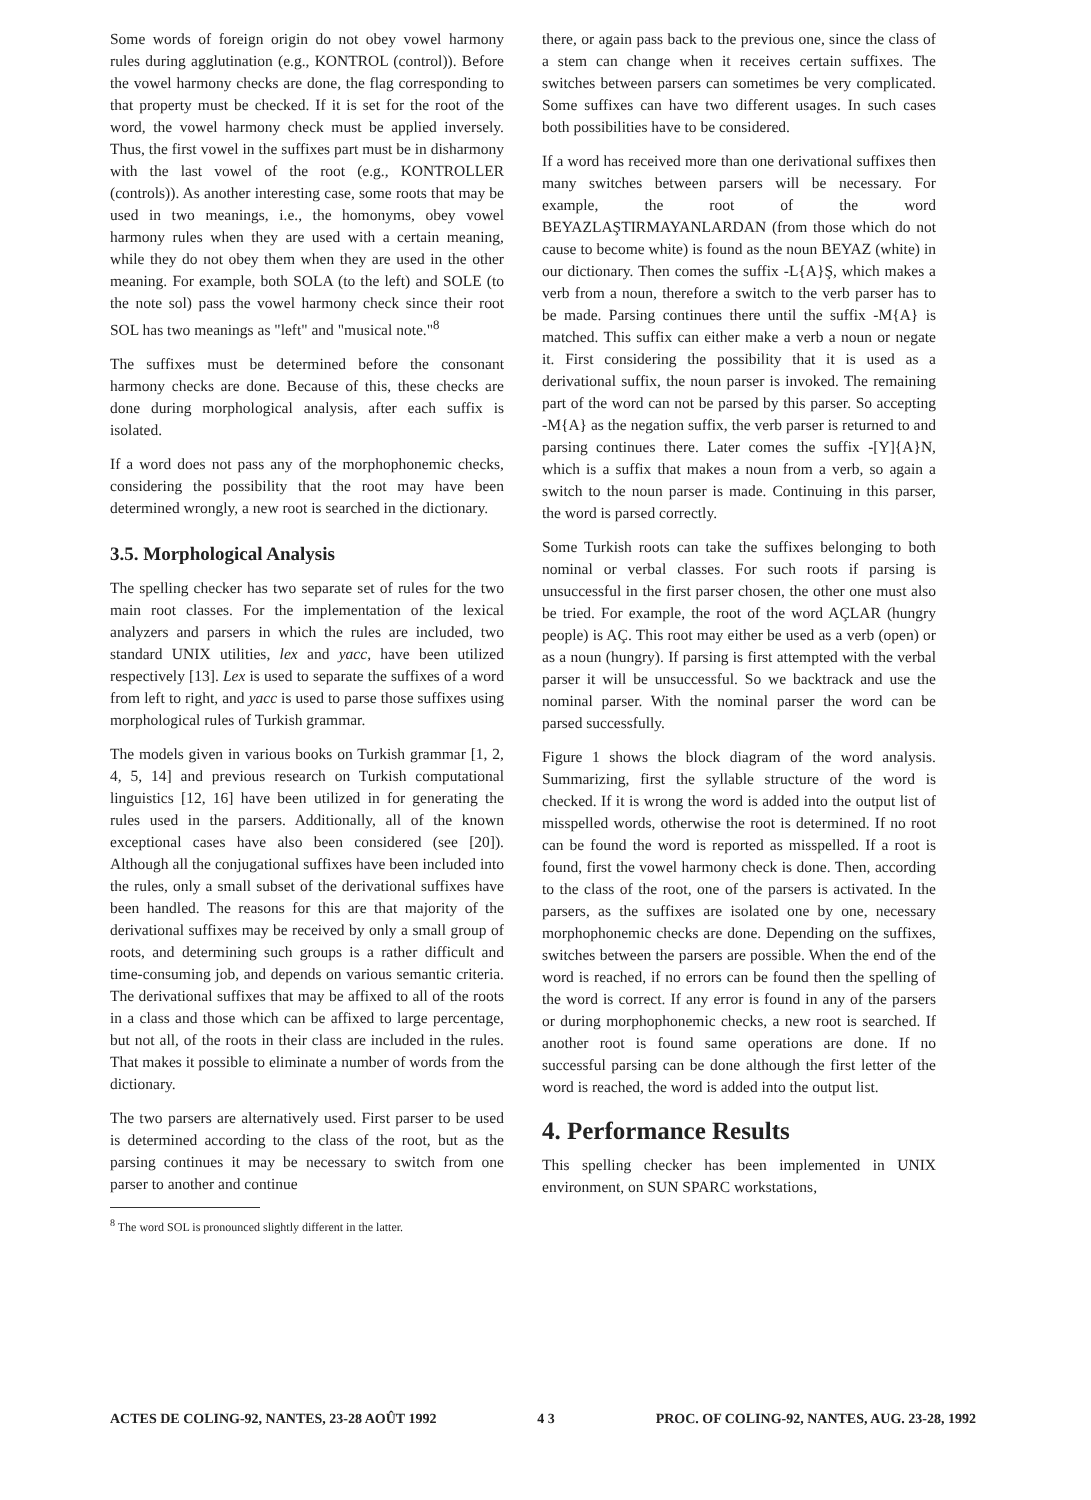Some words of foreign origin do not obey vowel harmony rules during agglutination (e.g., KONTROL (control)). Before the vowel harmony checks are done, the flag corresponding to that property must be checked. If it is set for the root of the word, the vowel harmony check must be applied inversely. Thus, the first vowel in the suffixes part must be in disharmony with the last vowel of the root (e.g., KONTROLLER (controls)). As another interesting case, some roots that may be used in two meanings, i.e., the homonyms, obey vowel harmony rules when they are used with a certain meaning, while they do not obey them when they are used in the other meaning. For example, both SOLA (to the left) and SOLE (to the note sol) pass the vowel harmony check since their root SOL has two meanings as "left" and "musical note."<sup>8</sup>
The suffixes must be determined before the consonant harmony checks are done. Because of this, these checks are done during morphological analysis, after each suffix is isolated.
If a word does not pass any of the morphophonemic checks, considering the possibility that the root may have been determined wrongly, a new root is searched in the dictionary.
3.5. Morphological Analysis
The spelling checker has two separate set of rules for the two main root classes. For the implementation of the lexical analyzers and parsers in which the rules are included, two standard UNIX utilities, lex and yacc, have been utilized respectively [13]. Lex is used to separate the suffixes of a word from left to right, and yacc is used to parse those suffixes using morphological rules of Turkish grammar.
The models given in various books on Turkish grammar [1, 2, 4, 5, 14] and previous research on Turkish computational linguistics [12, 16] have been utilized in for generating the rules used in the parsers. Additionally, all of the known exceptional cases have also been considered (see [20]). Although all the conjugational suffixes have been included into the rules, only a small subset of the derivational suffixes have been handled. The reasons for this are that majority of the derivational suffixes may be received by only a small group of roots, and determining such groups is a rather difficult and time-consuming job, and depends on various semantic criteria. The derivational suffixes that may be affixed to all of the roots in a class and those which can be affixed to large percentage, but not all, of the roots in their class are included in the rules. That makes it possible to eliminate a number of words from the dictionary.
The two parsers are alternatively used. First parser to be used is determined according to the class of the root, but as the parsing continues it may be necessary to switch from one parser to another and continue
<sup>8</sup> The word SOL is pronounced slightly different in the latter.
there, or again pass back to the previous one, since the class of a stem can change when it receives certain suffixes. The switches between parsers can sometimes be very complicated. Some suffixes can have two different usages. In such cases both possibilities have to be considered.
If a word has received more than one derivational suffixes then many switches between parsers will be necessary. For example, the root of the word BEYAZLAŞTIRMAYANLARDAN (from those which do not cause to become white) is found as the noun BEYAZ (white) in our dictionary. Then comes the suffix -L{A}Ş, which makes a verb from a noun, therefore a switch to the verb parser has to be made. Parsing continues there until the suffix -M{A} is matched. This suffix can either make a verb a noun or negate it. First considering the possibility that it is used as a derivational suffix, the noun parser is invoked. The remaining part of the word can not be parsed by this parser. So accepting -M{A} as the negation suffix, the verb parser is returned to and parsing continues there. Later comes the suffix -[Y]{A}N, which is a suffix that makes a noun from a verb, so again a switch to the noun parser is made. Continuing in this parser, the word is parsed correctly.
Some Turkish roots can take the suffixes belonging to both nominal or verbal classes. For such roots if parsing is unsuccessful in the first parser chosen, the other one must also be tried. For example, the root of the word AÇLAR (hungry people) is AÇ. This root may either be used as a verb (open) or as a noun (hungry). If parsing is first attempted with the verbal parser it will be unsuccessful. So we backtrack and use the nominal parser. With the nominal parser the word can be parsed successfully.
Figure 1 shows the block diagram of the word analysis. Summarizing, first the syllable structure of the word is checked. If it is wrong the word is added into the output list of misspelled words, otherwise the root is determined. If no root can be found the word is reported as misspelled. If a root is found, first the vowel harmony check is done. Then, according to the class of the root, one of the parsers is activated. In the parsers, as the suffixes are isolated one by one, necessary morphophonemic checks are done. Depending on the suffixes, switches between the parsers are possible. When the end of the word is reached, if no errors can be found then the spelling of the word is correct. If any error is found in any of the parsers or during morphophonemic checks, a new root is searched. If another root is found same operations are done. If no successful parsing can be done although the first letter of the word is reached, the word is added into the output list.
4. Performance Results
This spelling checker has been implemented in UNIX environment, on SUN SPARC workstations,
ACTES DE COLING-92, NANTES, 23-28 AOÛT 1992 4 3 PROC. OF COLING-92, NANTES, AUG. 23-28, 1992